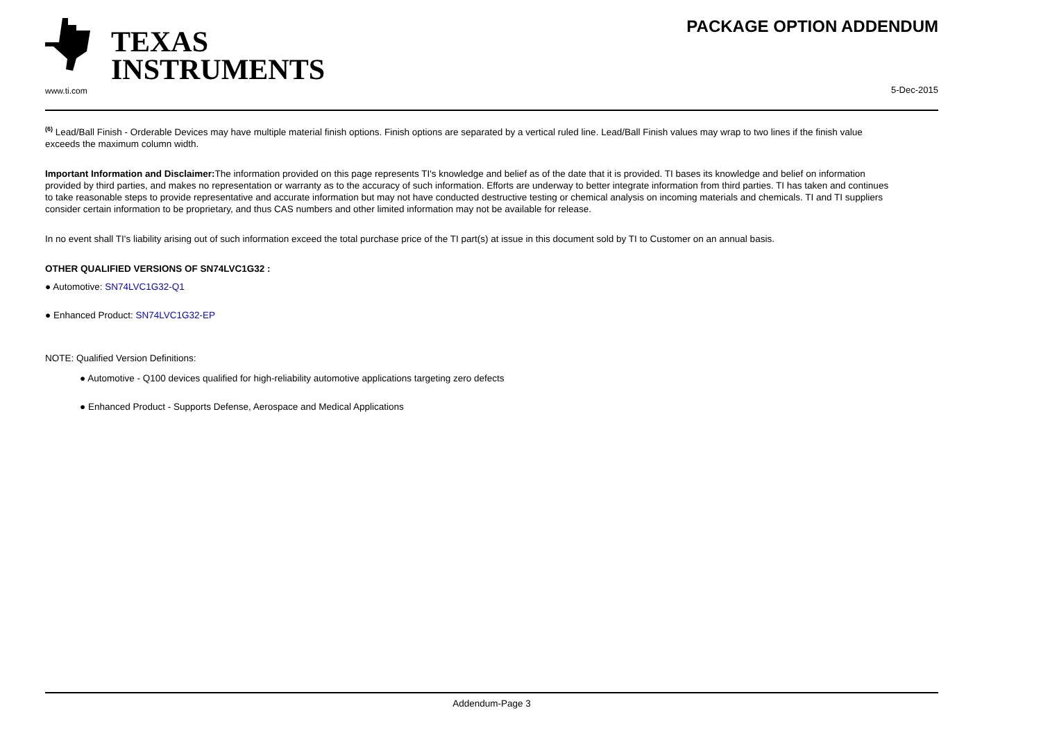TEXAS
INSTRUMENTS
www.ti.com
PACKAGE OPTION ADDENDUM
5-Dec-2015
<sup>(6)</sup> Lead/Ball Finish - Orderable Devices may have multiple material finish options. Finish options are separated by a vertical ruled line. Lead/Ball Finish values may wrap to two lines if the finish value exceeds the maximum column width.
Important Information and Disclaimer: The information provided on this page represents TI's knowledge and belief as of the date that it is provided. TI bases its knowledge and belief on information provided by third parties, and makes no representation or warranty as to the accuracy of such information. Efforts are underway to better integrate information from third parties. TI has taken and continues to take reasonable steps to provide representative and accurate information but may not have conducted destructive testing or chemical analysis on incoming materials and chemicals. TI and TI suppliers consider certain information to be proprietary, and thus CAS numbers and other limited information may not be available for release.
In no event shall TI's liability arising out of such information exceed the total purchase price of the TI part(s) at issue in this document sold by TI to Customer on an annual basis.
OTHER QUALIFIED VERSIONS OF SN74LVC1G32 :
● Automotive: SN74LVC1G32-Q1
● Enhanced Product: SN74LVC1G32-EP
NOTE: Qualified Version Definitions:
● Automotive - Q100 devices qualified for high-reliability automotive applications targeting zero defects
● Enhanced Product - Supports Defense, Aerospace and Medical Applications
Addendum-Page 3